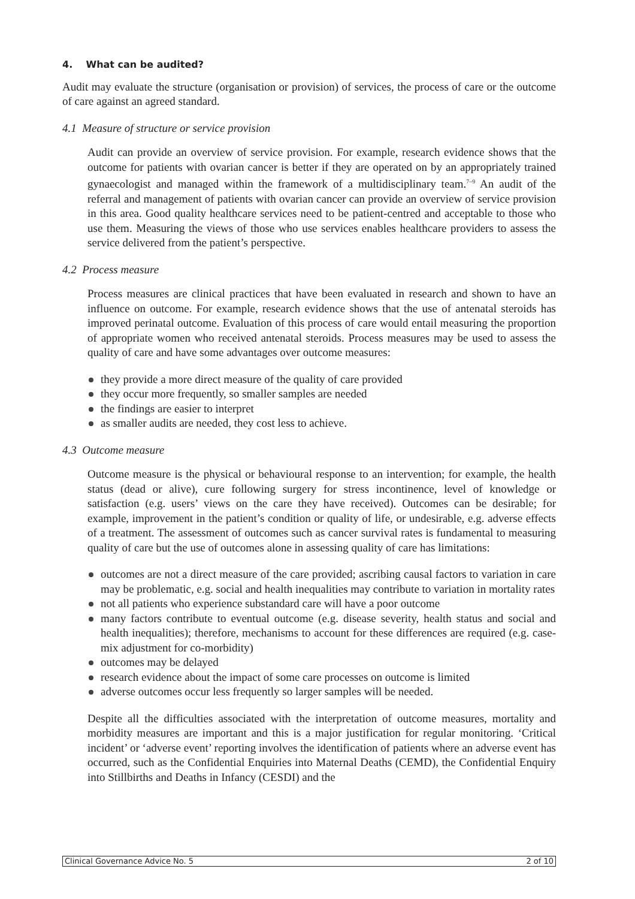4. What can be audited?
Audit may evaluate the structure (organisation or provision) of services, the process of care or the outcome of care against an agreed standard.
4.1 Measure of structure or service provision
Audit can provide an overview of service provision. For example, research evidence shows that the outcome for patients with ovarian cancer is better if they are operated on by an appropriately trained gynaecologist and managed within the framework of a multidisciplinary team.<sup>7–9</sup> An audit of the referral and management of patients with ovarian cancer can provide an overview of service provision in this area. Good quality healthcare services need to be patient-centred and acceptable to those who use them. Measuring the views of those who use services enables healthcare providers to assess the service delivered from the patient’s perspective.
4.2 Process measure
Process measures are clinical practices that have been evaluated in research and shown to have an influence on outcome. For example, research evidence shows that the use of antenatal steroids has improved perinatal outcome. Evaluation of this process of care would entail measuring the proportion of appropriate women who received antenatal steroids. Process measures may be used to assess the quality of care and have some advantages over outcome measures:
they provide a more direct measure of the quality of care provided
they occur more frequently, so smaller samples are needed
the findings are easier to interpret
as smaller audits are needed, they cost less to achieve.
4.3 Outcome measure
Outcome measure is the physical or behavioural response to an intervention; for example, the health status (dead or alive), cure following surgery for stress incontinence, level of knowledge or satisfaction (e.g. users’ views on the care they have received). Outcomes can be desirable; for example, improvement in the patient’s condition or quality of life, or undesirable, e.g. adverse effects of a treatment. The assessment of outcomes such as cancer survival rates is fundamental to measuring quality of care but the use of outcomes alone in assessing quality of care has limitations:
outcomes are not a direct measure of the care provided; ascribing causal factors to variation in care may be problematic, e.g. social and health inequalities may contribute to variation in mortality rates
not all patients who experience substandard care will have a poor outcome
many factors contribute to eventual outcome (e.g. disease severity, health status and social and health inequalities); therefore, mechanisms to account for these differences are required (e.g. case-mix adjustment for co-morbidity)
outcomes may be delayed
research evidence about the impact of some care processes on outcome is limited
adverse outcomes occur less frequently so larger samples will be needed.
Despite all the difficulties associated with the interpretation of outcome measures, mortality and morbidity measures are important and this is a major justification for regular monitoring. ‘Critical incident’ or ‘adverse event’ reporting involves the identification of patients where an adverse event has occurred, such as the Confidential Enquiries into Maternal Deaths (CEMD), the Confidential Enquiry into Stillbirths and Deaths in Infancy (CESDI) and the
Clinical Governance Advice No. 5 2 of 10